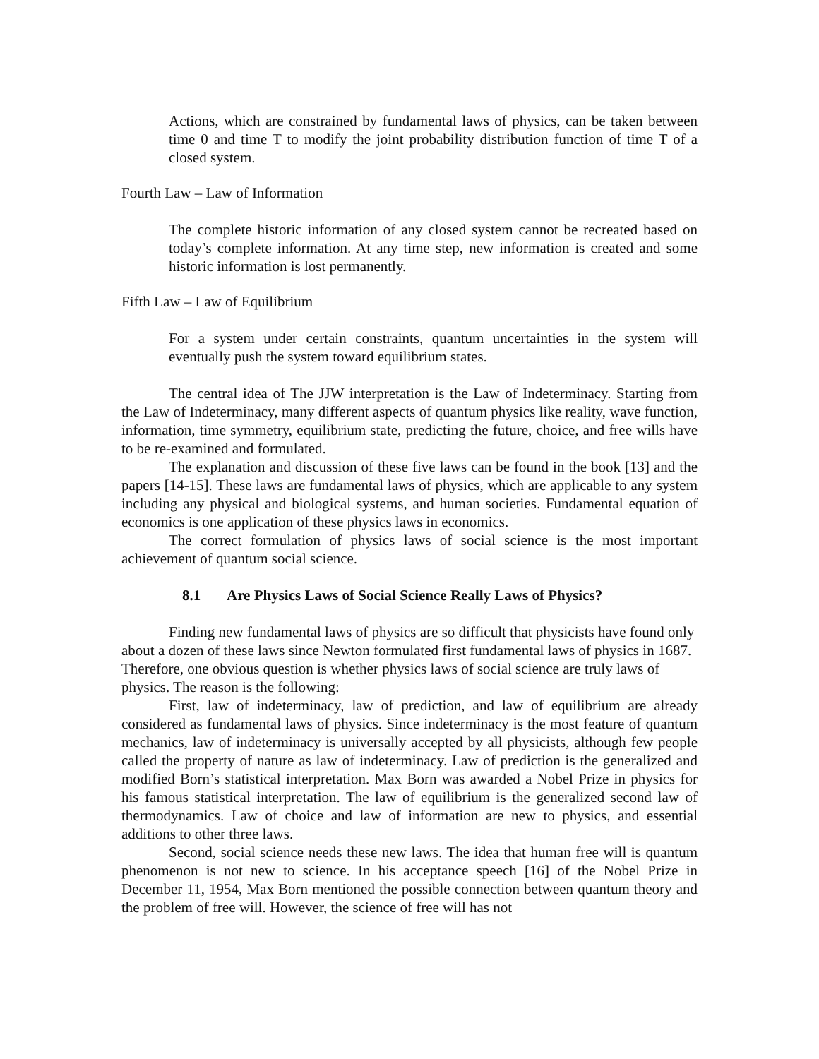Actions, which are constrained by fundamental laws of physics, can be taken between time 0 and time T to modify the joint probability distribution function of time T of a closed system.
Fourth Law – Law of Information
The complete historic information of any closed system cannot be recreated based on today’s complete information. At any time step, new information is created and some historic information is lost permanently.
Fifth Law – Law of Equilibrium
For a system under certain constraints, quantum uncertainties in the system will eventually push the system toward equilibrium states.
The central idea of The JJW interpretation is the Law of Indeterminacy. Starting from the Law of Indeterminacy, many different aspects of quantum physics like reality, wave function, information, time symmetry, equilibrium state, predicting the future, choice, and free wills have to be re-examined and formulated.
The explanation and discussion of these five laws can be found in the book [13] and the papers [14-15]. These laws are fundamental laws of physics, which are applicable to any system including any physical and biological systems, and human societies. Fundamental equation of economics is one application of these physics laws in economics.
The correct formulation of physics laws of social science is the most important achievement of quantum social science.
8.1 Are Physics Laws of Social Science Really Laws of Physics?
Finding new fundamental laws of physics are so difficult that physicists have found only about a dozen of these laws since Newton formulated first fundamental laws of physics in 1687. Therefore, one obvious question is whether physics laws of social science are truly laws of physics. The reason is the following:
First, law of indeterminacy, law of prediction, and law of equilibrium are already considered as fundamental laws of physics. Since indeterminacy is the most feature of quantum mechanics, law of indeterminacy is universally accepted by all physicists, although few people called the property of nature as law of indeterminacy. Law of prediction is the generalized and modified Born’s statistical interpretation. Max Born was awarded a Nobel Prize in physics for his famous statistical interpretation. The law of equilibrium is the generalized second law of thermodynamics. Law of choice and law of information are new to physics, and essential additions to other three laws.
Second, social science needs these new laws. The idea that human free will is quantum phenomenon is not new to science. In his acceptance speech [16] of the Nobel Prize in December 11, 1954, Max Born mentioned the possible connection between quantum theory and the problem of free will. However, the science of free will has not